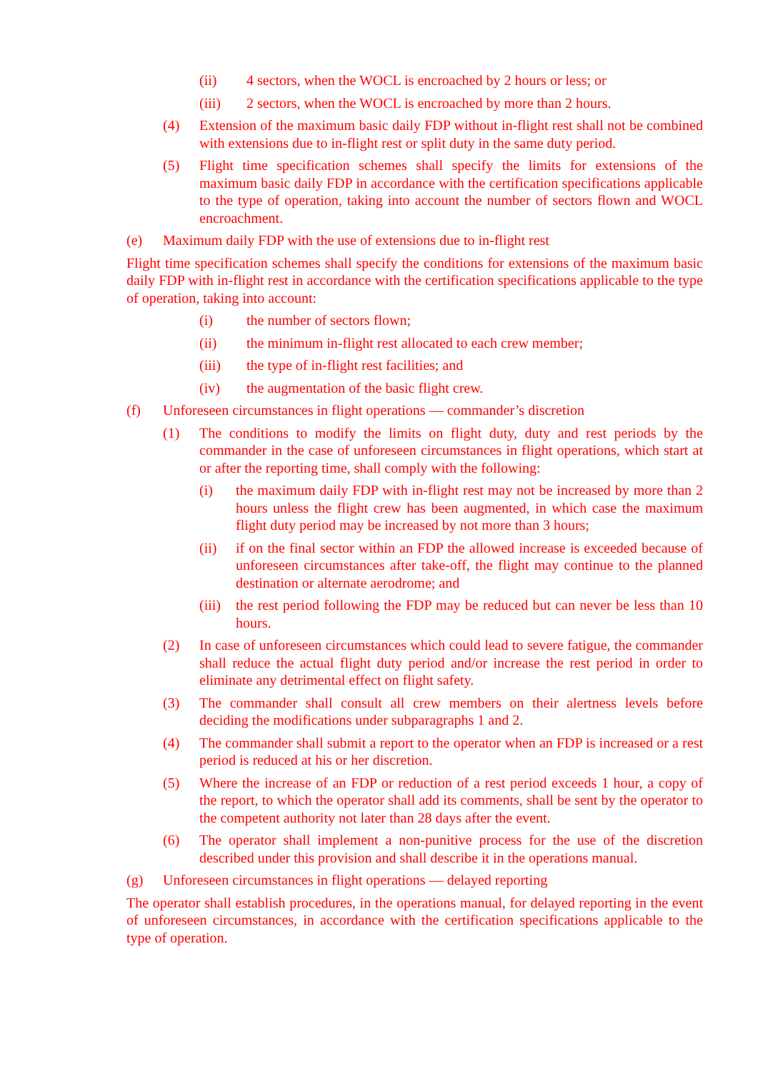(ii) 4 sectors, when the WOCL is encroached by 2 hours or less; or
(iii) 2 sectors, when the WOCL is encroached by more than 2 hours.
(4) Extension of the maximum basic daily FDP without in-flight rest shall not be combined with extensions due to in-flight rest or split duty in the same duty period.
(5) Flight time specification schemes shall specify the limits for extensions of the maximum basic daily FDP in accordance with the certification specifications applicable to the type of operation, taking into account the number of sectors flown and WOCL encroachment.
(e) Maximum daily FDP with the use of extensions due to in-flight rest
Flight time specification schemes shall specify the conditions for extensions of the maximum basic daily FDP with in-flight rest in accordance with the certification specifications applicable to the type of operation, taking into account:
(i) the number of sectors flown;
(ii) the minimum in-flight rest allocated to each crew member;
(iii) the type of in-flight rest facilities; and
(iv) the augmentation of the basic flight crew.
(f) Unforeseen circumstances in flight operations — commander’s discretion
(1) The conditions to modify the limits on flight duty, duty and rest periods by the commander in the case of unforeseen circumstances in flight operations, which start at or after the reporting time, shall comply with the following:
(i) the maximum daily FDP with in-flight rest may not be increased by more than 2 hours unless the flight crew has been augmented, in which case the maximum flight duty period may be increased by not more than 3 hours;
(ii) if on the final sector within an FDP the allowed increase is exceeded because of unforeseen circumstances after take-off, the flight may continue to the planned destination or alternate aerodrome; and
(iii) the rest period following the FDP may be reduced but can never be less than 10 hours.
(2) In case of unforeseen circumstances which could lead to severe fatigue, the commander shall reduce the actual flight duty period and/or increase the rest period in order to eliminate any detrimental effect on flight safety.
(3) The commander shall consult all crew members on their alertness levels before deciding the modifications under subparagraphs 1 and 2.
(4) The commander shall submit a report to the operator when an FDP is increased or a rest period is reduced at his or her discretion.
(5) Where the increase of an FDP or reduction of a rest period exceeds 1 hour, a copy of the report, to which the operator shall add its comments, shall be sent by the operator to the competent authority not later than 28 days after the event.
(6) The operator shall implement a non-punitive process for the use of the discretion described under this provision and shall describe it in the operations manual.
(g) Unforeseen circumstances in flight operations — delayed reporting
The operator shall establish procedures, in the operations manual, for delayed reporting in the event of unforeseen circumstances, in accordance with the certification specifications applicable to the type of operation.